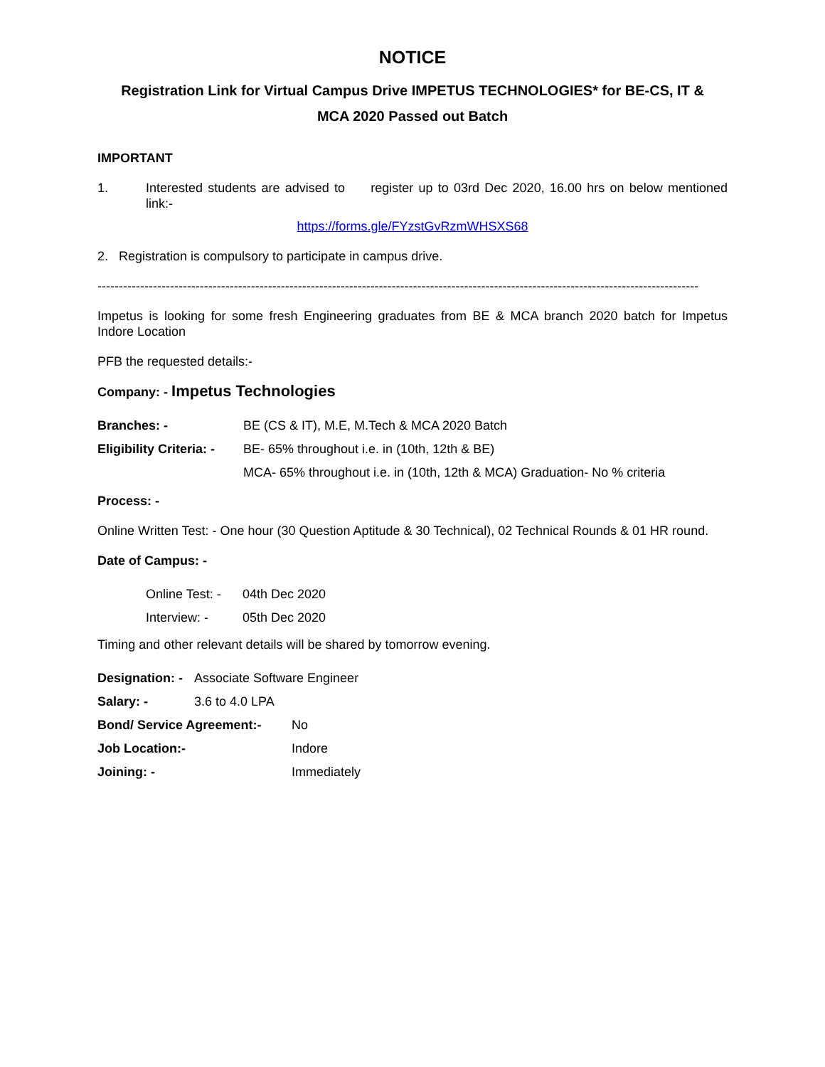NOTICE
Registration Link for Virtual Campus Drive IMPETUS TECHNOLOGIES* for BE-CS, IT &
MCA 2020 Passed out Batch
IMPORTANT
1. Interested students are advised to register up to 03rd Dec 2020, 16.00 hrs on below mentioned link:-
https://forms.gle/FYzstGvRzmWHSXS68
2. Registration is compulsory to participate in campus drive.
---------------------------------------------------------------------------------------------------------------------------------------------
Impetus is looking for some fresh Engineering graduates from BE & MCA branch 2020 batch for Impetus Indore Location
PFB the requested details:-
Company: - Impetus Technologies
Branches: - BE (CS & IT), M.E, M.Tech & MCA 2020 Batch
Eligibility Criteria: - BE- 65% throughout i.e. in (10th, 12th & BE)
MCA- 65% throughout i.e. in (10th, 12th & MCA) Graduation- No % criteria
Process: -
Online Written Test: - One hour (30 Question Aptitude & 30 Technical), 02 Technical Rounds & 01 HR round.
Date of Campus: -
Online Test: - 04th Dec 2020
Interview: - 05th Dec 2020
Timing and other relevant details will be shared by tomorrow evening.
Designation: - Associate Software Engineer
Salary: - 3.6 to 4.0 LPA
Bond/ Service Agreement:- No
Job Location:- Indore
Joining: - Immediately